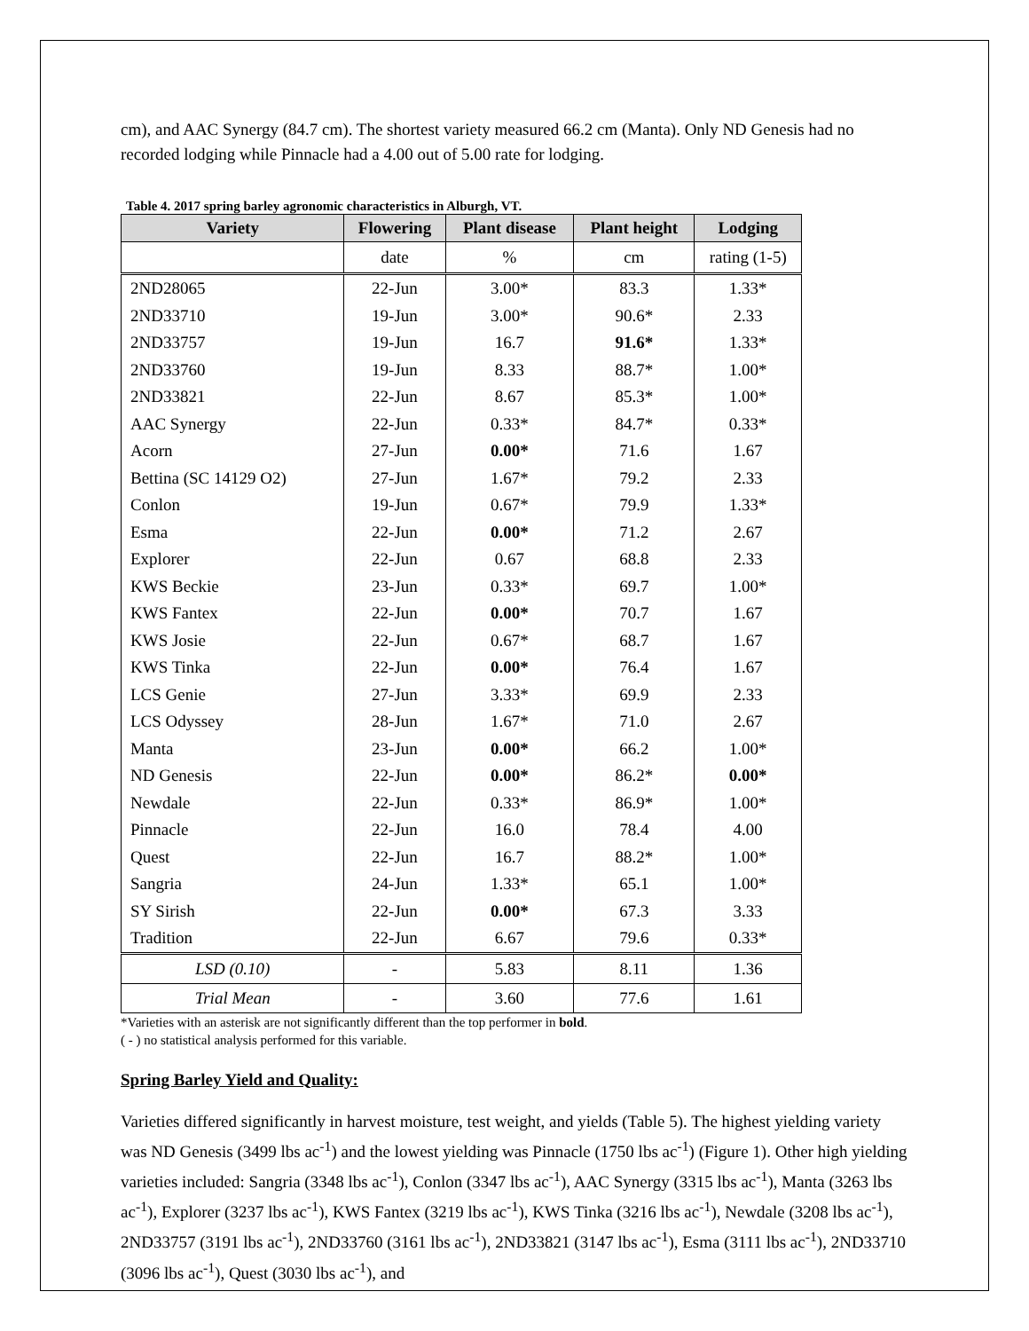cm), and AAC Synergy (84.7 cm). The shortest variety measured 66.2 cm (Manta). Only ND Genesis had no recorded lodging while Pinnacle had a 4.00 out of 5.00 rate for lodging.
Table 4. 2017 spring barley agronomic characteristics in Alburgh, VT.
| Variety | Flowering | Plant disease | Plant height | Lodging |
| --- | --- | --- | --- | --- |
| | date | % | cm | rating (1-5) |
| 2ND28065 | 22-Jun | 3.00* | 83.3 | 1.33* |
| 2ND33710 | 19-Jun | 3.00* | 90.6* | 2.33 |
| 2ND33757 | 19-Jun | 16.7 | 91.6* | 1.33* |
| 2ND33760 | 19-Jun | 8.33 | 88.7* | 1.00* |
| 2ND33821 | 22-Jun | 8.67 | 85.3* | 1.00* |
| AAC Synergy | 22-Jun | 0.33* | 84.7* | 0.33* |
| Acorn | 27-Jun | 0.00* | 71.6 | 1.67 |
| Bettina (SC 14129 O2) | 27-Jun | 1.67* | 79.2 | 2.33 |
| Conlon | 19-Jun | 0.67* | 79.9 | 1.33* |
| Esma | 22-Jun | 0.00* | 71.2 | 2.67 |
| Explorer | 22-Jun | 0.67 | 68.8 | 2.33 |
| KWS Beckie | 23-Jun | 0.33* | 69.7 | 1.00* |
| KWS Fantex | 22-Jun | 0.00* | 70.7 | 1.67 |
| KWS Josie | 22-Jun | 0.67* | 68.7 | 1.67 |
| KWS Tinka | 22-Jun | 0.00* | 76.4 | 1.67 |
| LCS Genie | 27-Jun | 3.33* | 69.9 | 2.33 |
| LCS Odyssey | 28-Jun | 1.67* | 71.0 | 2.67 |
| Manta | 23-Jun | 0.00* | 66.2 | 1.00* |
| ND Genesis | 22-Jun | 0.00* | 86.2* | 0.00* |
| Newdale | 22-Jun | 0.33* | 86.9* | 1.00* |
| Pinnacle | 22-Jun | 16.0 | 78.4 | 4.00 |
| Quest | 22-Jun | 16.7 | 88.2* | 1.00* |
| Sangria | 24-Jun | 1.33* | 65.1 | 1.00* |
| SY Sirish | 22-Jun | 0.00* | 67.3 | 3.33 |
| Tradition | 22-Jun | 6.67 | 79.6 | 0.33* |
| LSD (0.10) | - | 5.83 | 8.11 | 1.36 |
| Trial Mean | - | 3.60 | 77.6 | 1.61 |
*Varieties with an asterisk are not significantly different than the top performer in bold.
( - ) no statistical analysis performed for this variable.
Spring Barley Yield and Quality:
Varieties differed significantly in harvest moisture, test weight, and yields (Table 5). The highest yielding variety was ND Genesis (3499 lbs ac<sup>-1</sup>) and the lowest yielding was Pinnacle (1750 lbs ac<sup>-1</sup>) (Figure 1). Other high yielding varieties included: Sangria (3348 lbs ac<sup>-1</sup>), Conlon (3347 lbs ac<sup>-1</sup>), AAC Synergy (3315 lbs ac<sup>-1</sup>), Manta (3263 lbs ac<sup>-1</sup>), Explorer (3237 lbs ac<sup>-1</sup>), KWS Fantex (3219 lbs ac<sup>-1</sup>), KWS Tinka (3216 lbs ac<sup>-1</sup>), Newdale (3208 lbs ac<sup>-1</sup>), 2ND33757 (3191 lbs ac<sup>-1</sup>), 2ND33760 (3161 lbs ac<sup>-1</sup>), 2ND33821 (3147 lbs ac<sup>-1</sup>), Esma (3111 lbs ac<sup>-1</sup>), 2ND33710 (3096 lbs ac<sup>-1</sup>), Quest (3030 lbs ac<sup>-1</sup>), and